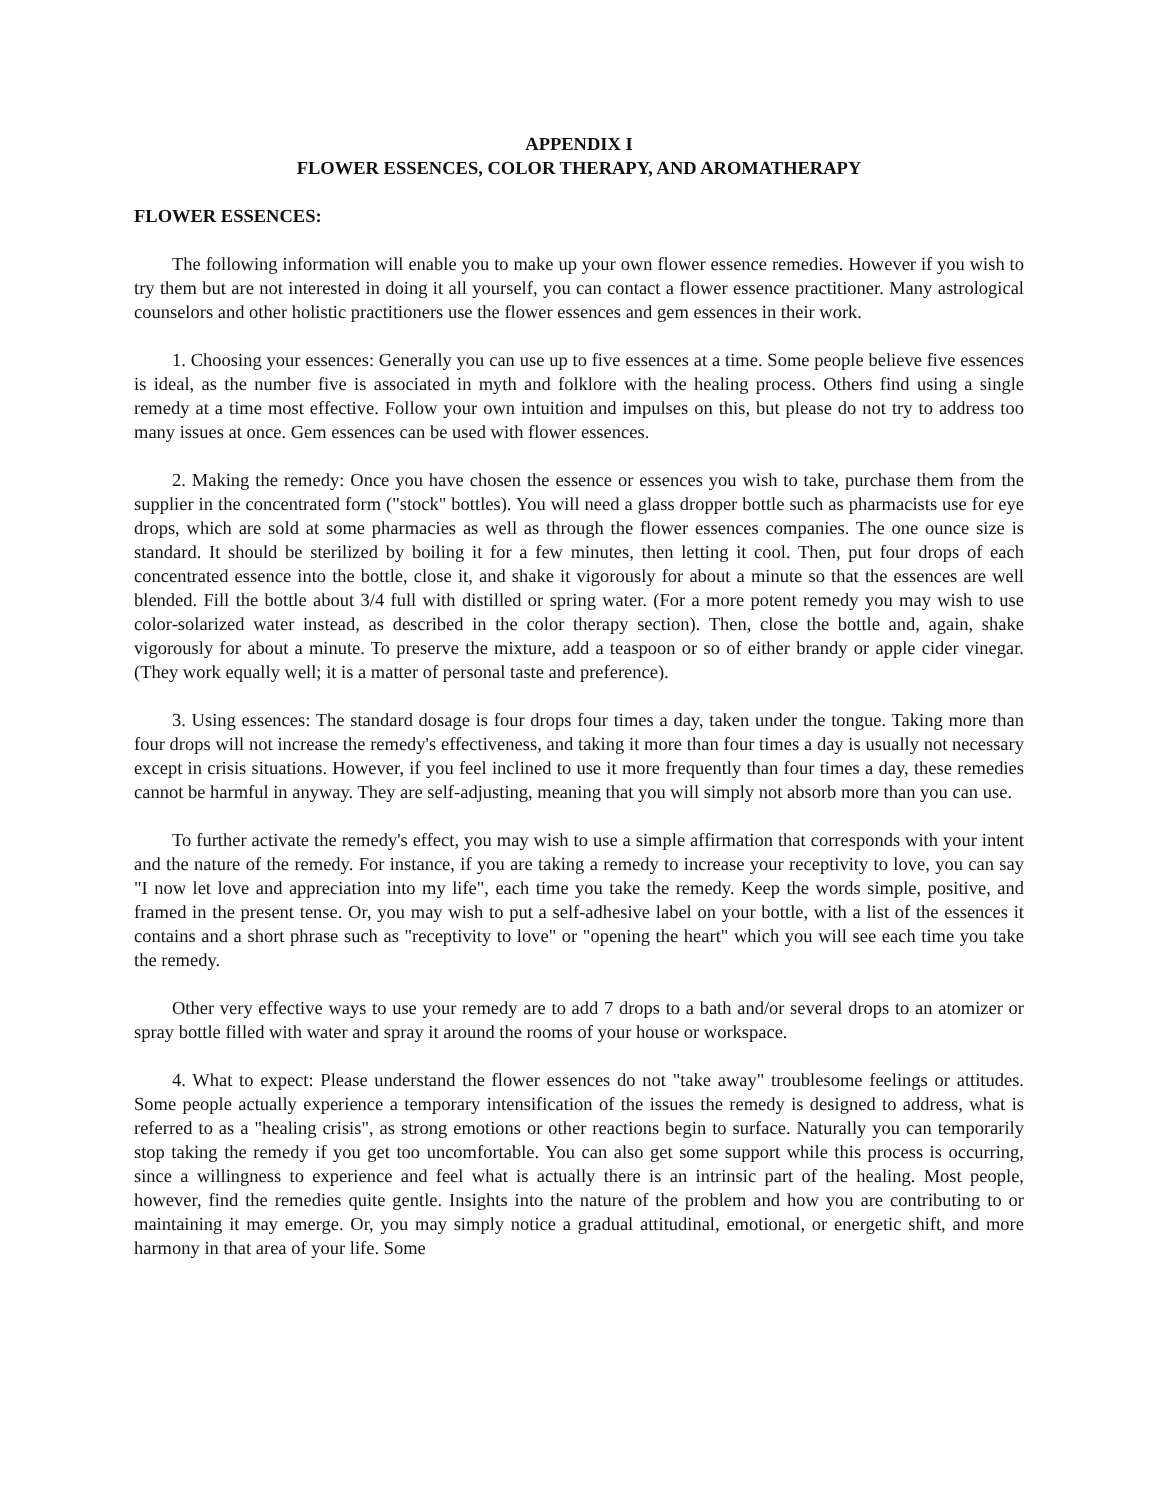APPENDIX I
FLOWER ESSENCES, COLOR THERAPY, AND AROMATHERAPY
FLOWER ESSENCES:
The following information will enable you to make up your own flower essence remedies. However if you wish to try them but are not interested in doing it all yourself, you can contact a flower essence practitioner. Many astrological counselors and other holistic practitioners use the flower essences and gem essences in their work.
1. Choosing your essences: Generally you can use up to five essences at a time. Some people believe five essences is ideal, as the number five is associated in myth and folklore with the healing process. Others find using a single remedy at a time most effective. Follow your own intuition and impulses on this, but please do not try to address too many issues at once. Gem essences can be used with flower essences.
2. Making the remedy: Once you have chosen the essence or essences you wish to take, purchase them from the supplier in the concentrated form ("stock" bottles). You will need a glass dropper bottle such as pharmacists use for eye drops, which are sold at some pharmacies as well as through the flower essences companies. The one ounce size is standard. It should be sterilized by boiling it for a few minutes, then letting it cool. Then, put four drops of each concentrated essence into the bottle, close it, and shake it vigorously for about a minute so that the essences are well blended. Fill the bottle about 3/4 full with distilled or spring water. (For a more potent remedy you may wish to use color-solarized water instead, as described in the color therapy section). Then, close the bottle and, again, shake vigorously for about a minute. To preserve the mixture, add a teaspoon or so of either brandy or apple cider vinegar. (They work equally well; it is a matter of personal taste and preference).
3. Using essences: The standard dosage is four drops four times a day, taken under the tongue. Taking more than four drops will not increase the remedy's effectiveness, and taking it more than four times a day is usually not necessary except in crisis situations. However, if you feel inclined to use it more frequently than four times a day, these remedies cannot be harmful in anyway. They are self-adjusting, meaning that you will simply not absorb more than you can use.
To further activate the remedy's effect, you may wish to use a simple affirmation that corresponds with your intent and the nature of the remedy. For instance, if you are taking a remedy to increase your receptivity to love, you can say "I now let love and appreciation into my life", each time you take the remedy. Keep the words simple, positive, and framed in the present tense. Or, you may wish to put a self-adhesive label on your bottle, with a list of the essences it contains and a short phrase such as "receptivity to love" or "opening the heart" which you will see each time you take the remedy.
Other very effective ways to use your remedy are to add 7 drops to a bath and/or several drops to an atomizer or spray bottle filled with water and spray it around the rooms of your house or workspace.
4. What to expect: Please understand the flower essences do not "take away" troublesome feelings or attitudes. Some people actually experience a temporary intensification of the issues the remedy is designed to address, what is referred to as a "healing crisis", as strong emotions or other reactions begin to surface. Naturally you can temporarily stop taking the remedy if you get too uncomfortable. You can also get some support while this process is occurring, since a willingness to experience and feel what is actually there is an intrinsic part of the healing. Most people, however, find the remedies quite gentle. Insights into the nature of the problem and how you are contributing to or maintaining it may emerge. Or, you may simply notice a gradual attitudinal, emotional, or energetic shift, and more harmony in that area of your life. Some